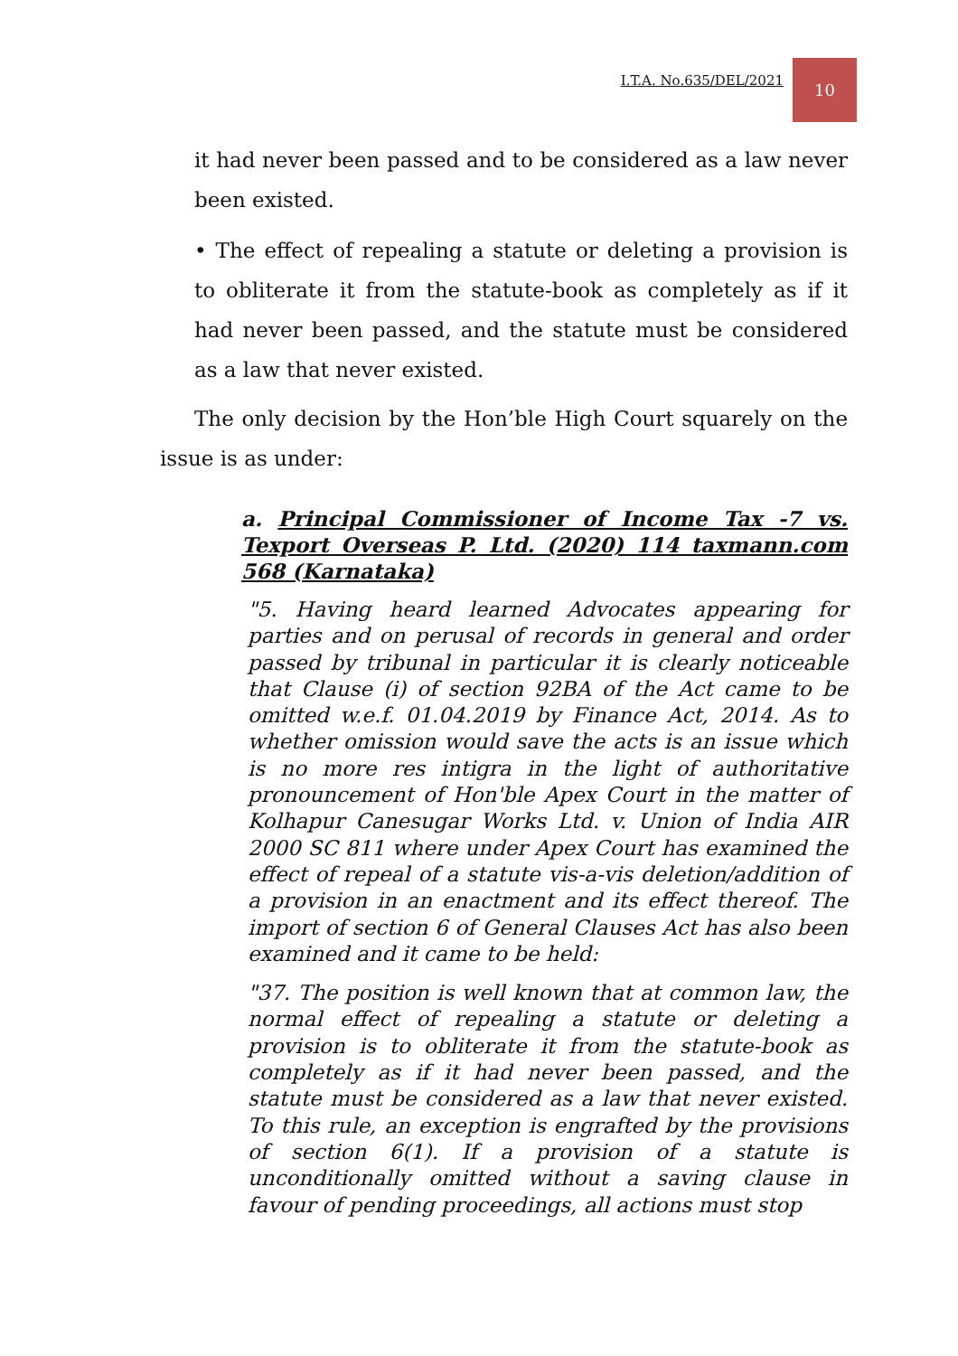I.T.A. No.635/DEL/2021
10
it had never been passed and to be considered as a law never been existed.
• The effect of repealing a statute or deleting a provision is to obliterate it from the statute-book as completely as if it had never been passed, and the statute must be considered as a law that never existed.
The only decision by the Hon’ble High Court squarely on the issue is as under:
a. Principal Commissioner of Income Tax -7 vs. Texport Overseas P. Ltd. (2020) 114 taxmann.com 568 (Karnataka)
"5. Having heard learned Advocates appearing for parties and on perusal of records in general and order passed by tribunal in particular it is clearly noticeable that Clause (i) of section 92BA of the Act came to be omitted w.e.f. 01.04.2019 by Finance Act, 2014. As to whether omission would save the acts is an issue which is no more res intigra in the light of authoritative pronouncement of Hon'ble Apex Court in the matter of Kolhapur Canesugar Works Ltd. v. Union of India AIR 2000 SC 811 where under Apex Court has examined the effect of repeal of a statute vis-a-vis deletion/addition of a provision in an enactment and its effect thereof. The import of section 6 of General Clauses Act has also been examined and it came to be held:
"37. The position is well known that at common law, the normal effect of repealing a statute or deleting a provision is to obliterate it from the statute-book as completely as if it had never been passed, and the statute must be considered as a law that never existed. To this rule, an exception is engrafted by the provisions of section 6(1). If a provision of a statute is unconditionally omitted without a saving clause in favour of pending proceedings, all actions must stop